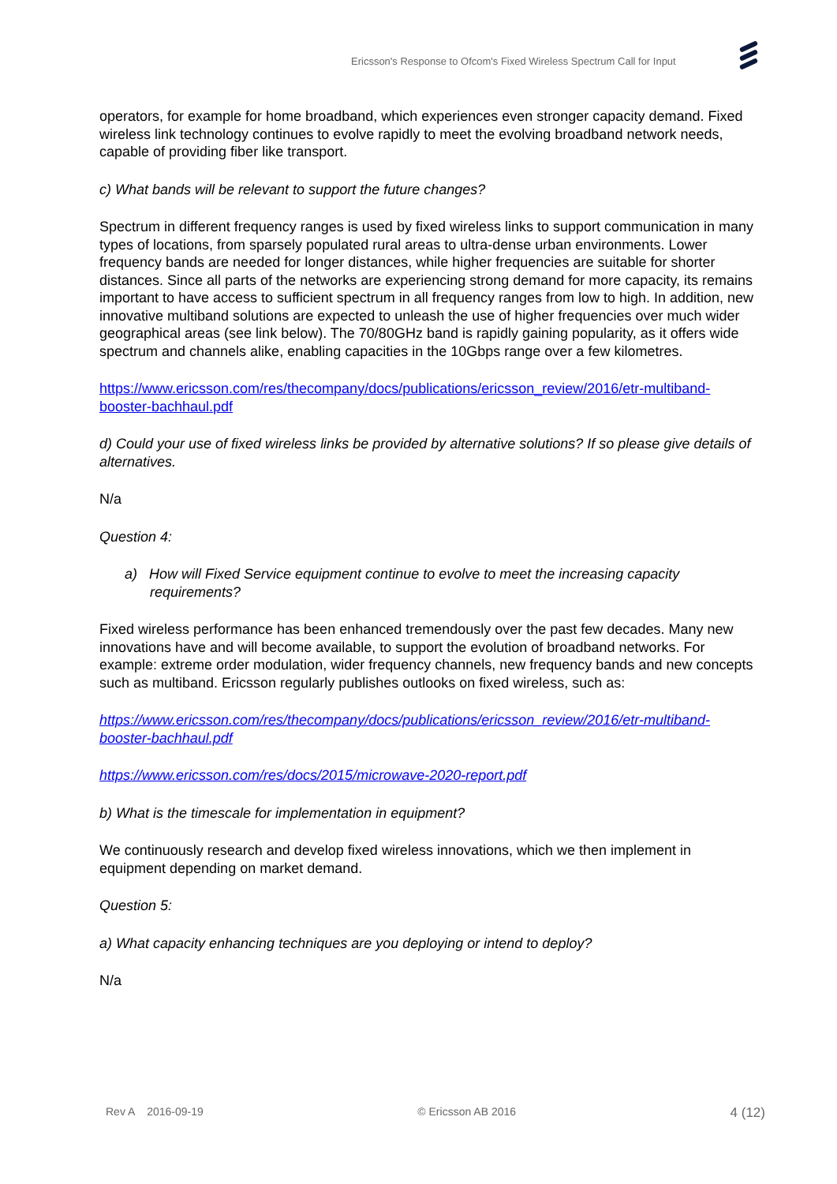Ericsson's Response to Ofcom's Fixed Wireless Spectrum Call for Input
operators, for example for home broadband, which experiences even stronger capacity demand. Fixed wireless link technology continues to evolve rapidly to meet the evolving broadband network needs, capable of providing fiber like transport.
c) What bands will be relevant to support the future changes?
Spectrum in different frequency ranges is used by fixed wireless links to support communication in many types of locations, from sparsely populated rural areas to ultra-dense urban environments. Lower frequency bands are needed for longer distances, while higher frequencies are suitable for shorter distances. Since all parts of the networks are experiencing strong demand for more capacity, its remains important to have access to sufficient spectrum in all frequency ranges from low to high. In addition, new innovative multiband solutions are expected to unleash the use of higher frequencies over much wider geographical areas (see link below). The 70/80GHz band is rapidly gaining popularity, as it offers wide spectrum and channels alike, enabling capacities in the 10Gbps range over a few kilometres.
https://www.ericsson.com/res/thecompany/docs/publications/ericsson_review/2016/etr-multiband-booster-bachhaul.pdf
d) Could your use of fixed wireless links be provided by alternative solutions? If so please give details of alternatives.
N/a
Question 4:
a) How will Fixed Service equipment continue to evolve to meet the increasing capacity requirements?
Fixed wireless performance has been enhanced tremendously over the past few decades. Many new innovations have and will become available, to support the evolution of broadband networks. For example: extreme order modulation, wider frequency channels, new frequency bands and new concepts such as multiband. Ericsson regularly publishes outlooks on fixed wireless, such as:
https://www.ericsson.com/res/thecompany/docs/publications/ericsson_review/2016/etr-multiband-booster-bachhaul.pdf
https://www.ericsson.com/res/docs/2015/microwave-2020-report.pdf
b) What is the timescale for implementation in equipment?
We continuously research and develop fixed wireless innovations, which we then implement in equipment depending on market demand.
Question 5:
a) What capacity enhancing techniques are you deploying or intend to deploy?
N/a
Rev A 2016-09-19 © Ericsson AB 2016 4 (12)